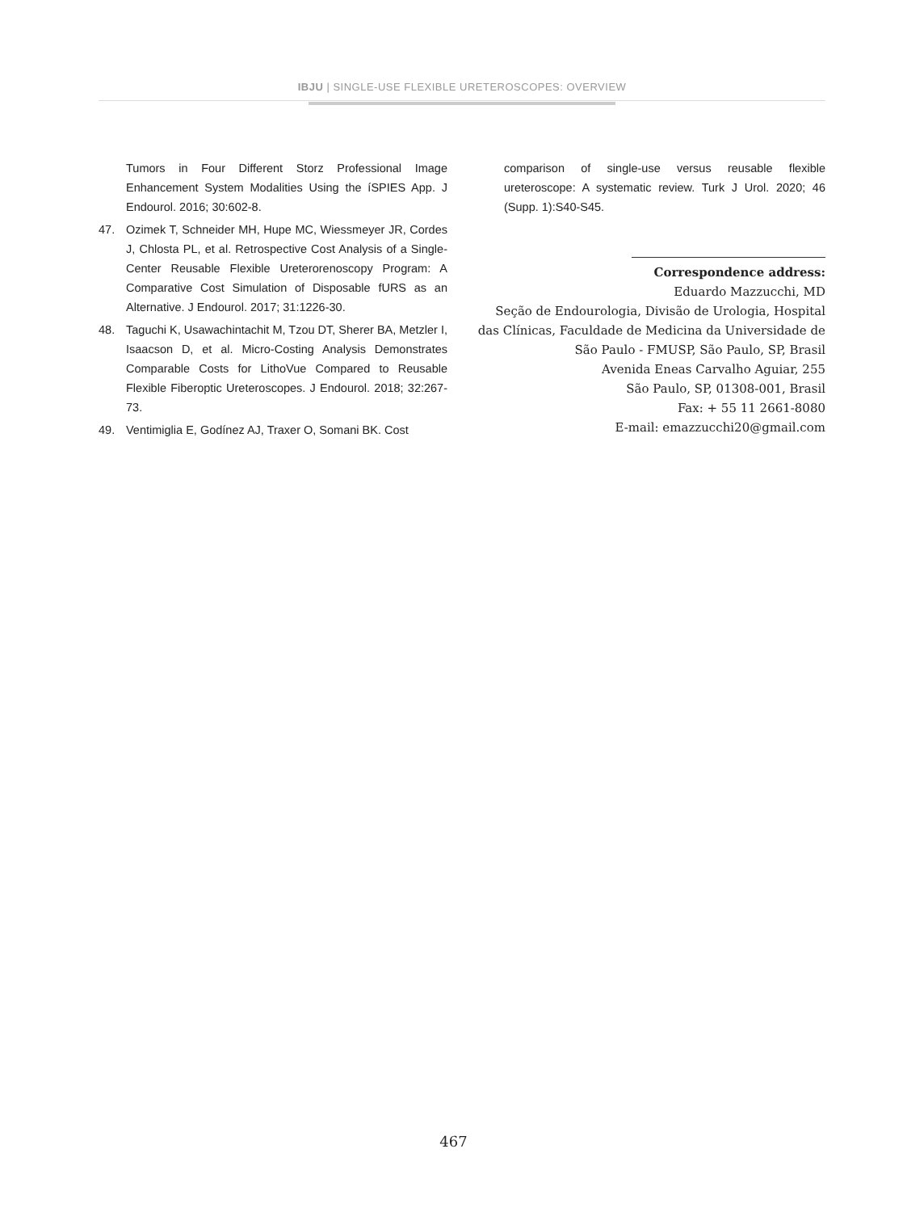IBJU | SINGLE-USE FLEXIBLE URETEROSCOPES: OVERVIEW
Tumors in Four Different Storz Professional Image Enhancement System Modalities Using the íSPIES App. J Endourol. 2016; 30:602-8.
47. Ozimek T, Schneider MH, Hupe MC, Wiessmeyer JR, Cordes J, Chlosta PL, et al. Retrospective Cost Analysis of a Single-Center Reusable Flexible Ureterorenoscopy Program: A Comparative Cost Simulation of Disposable fURS as an Alternative. J Endourol. 2017; 31:1226-30.
48. Taguchi K, Usawachintachit M, Tzou DT, Sherer BA, Metzler I, Isaacson D, et al. Micro-Costing Analysis Demonstrates Comparable Costs for LithoVue Compared to Reusable Flexible Fiberoptic Ureteroscopes. J Endourol. 2018; 32:267-73.
49. Ventimiglia E, Godínez AJ, Traxer O, Somani BK. Cost
comparison of single-use versus reusable flexible ureteroscope: A systematic review. Turk J Urol. 2020; 46 (Supp. 1):S40-S45.
Correspondence address:
Eduardo Mazzucchi, MD
Seção de Endourologia, Divisão de Urologia, Hospital das Clínicas, Faculdade de Medicina da Universidade de São Paulo - FMUSP, São Paulo, SP, Brasil
Avenida Eneas Carvalho Aguiar, 255
São Paulo, SP, 01308-001, Brasil
Fax: + 55 11 2661-8080
E-mail: emazzucchi20@gmail.com
467